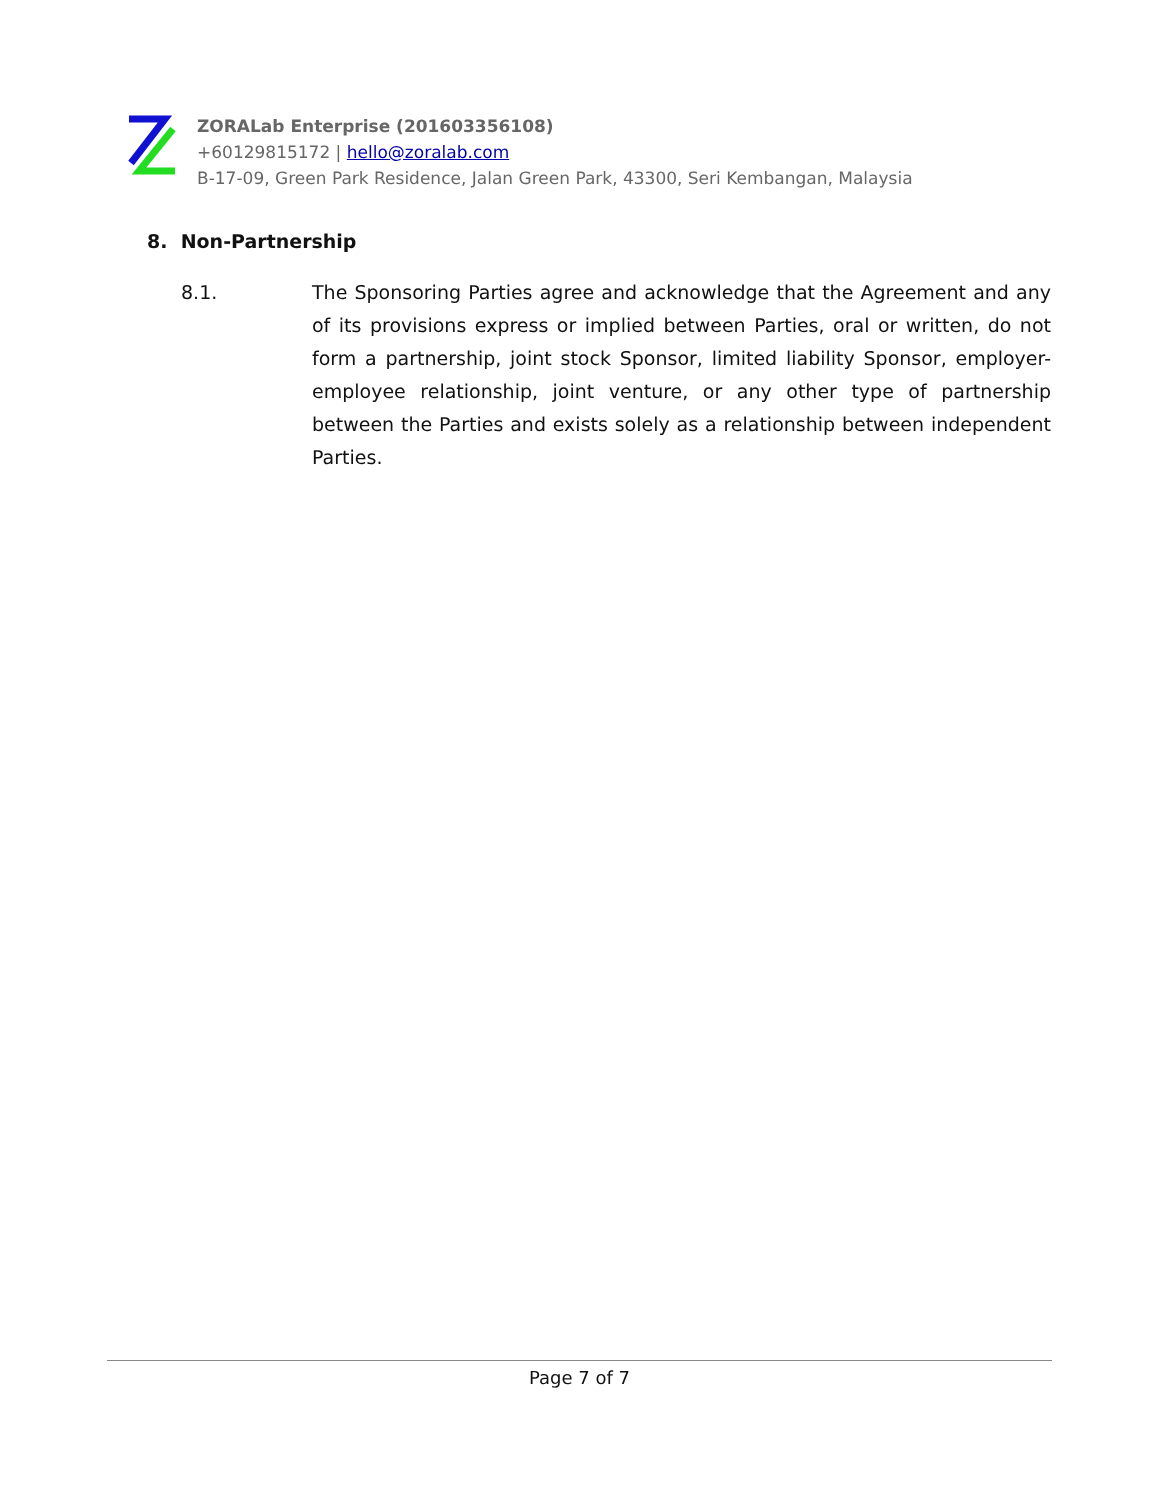ZORALab Enterprise (201603356108)
+60129815172 | hello@zoralab.com
B-17-09, Green Park Residence, Jalan Green Park, 43300, Seri Kembangan, Malaysia
8. Non-Partnership
8.1. The Sponsoring Parties agree and acknowledge that the Agreement and any of its provisions express or implied between Parties, oral or written, do not form a partnership, joint stock Sponsor, limited liability Sponsor, employer-employee relationship, joint venture, or any other type of partnership between the Parties and exists solely as a relationship between independent Parties.
Page 7 of 7